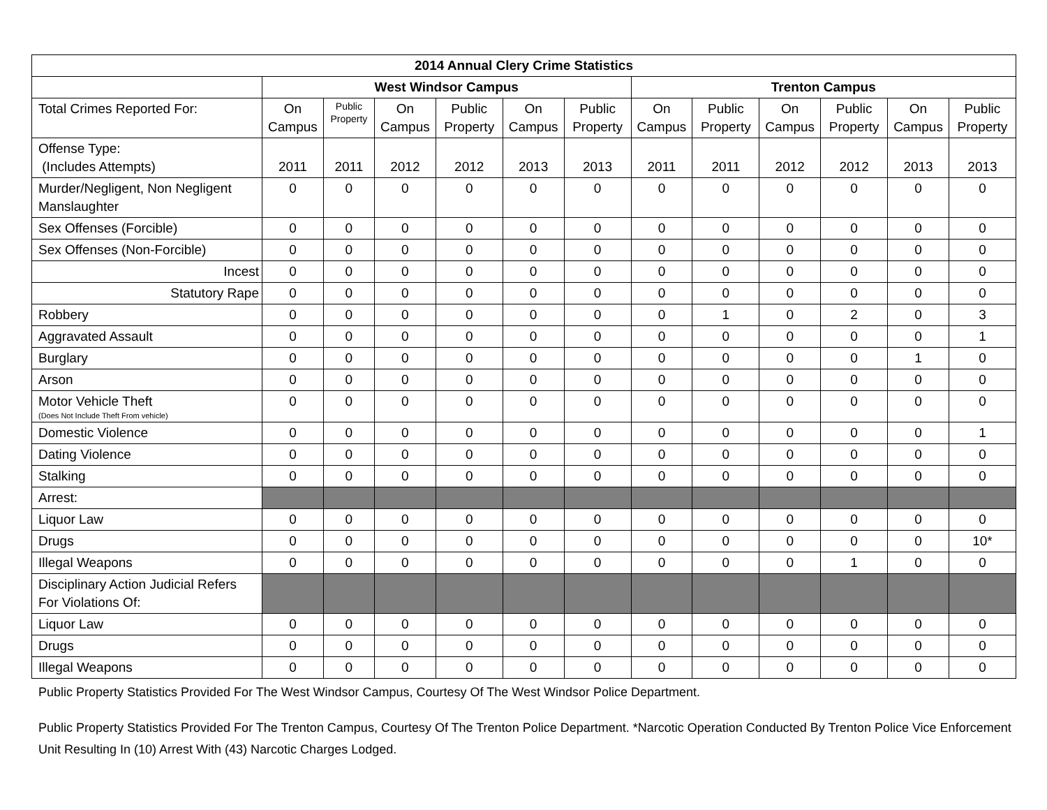| 2014 Annual Clery Crime Statistics | | | | | | | | | | | | |
| --- | --- | --- | --- | --- | --- | --- | --- | --- | --- | --- | --- | --- |
| | West Windsor Campus | | | | | | Trenton Campus | | | | | |
| Total Crimes Reported For: | On Campus | Public Property | On Campus | Public Property | On Campus | Public Property | On Campus | Public Property | On Campus | Public Property | On Campus | Public Property |
| Offense Type: (Includes Attempts) | 2011 | 2011 | 2012 | 2012 | 2013 | 2013 | 2011 | 2011 | 2012 | 2012 | 2013 | 2013 |
| Murder/Negligent, Non Negligent Manslaughter | 0 | 0 | 0 | 0 | 0 | 0 | 0 | 0 | 0 | 0 | 0 | 0 |
| Sex Offenses (Forcible) | 0 | 0 | 0 | 0 | 0 | 0 | 0 | 0 | 0 | 0 | 0 | 0 |
| Sex Offenses (Non-Forcible) | 0 | 0 | 0 | 0 | 0 | 0 | 0 | 0 | 0 | 0 | 0 | 0 |
| Incest | 0 | 0 | 0 | 0 | 0 | 0 | 0 | 0 | 0 | 0 | 0 | 0 |
| Statutory Rape | 0 | 0 | 0 | 0 | 0 | 0 | 0 | 0 | 0 | 0 | 0 | 0 |
| Robbery | 0 | 0 | 0 | 0 | 0 | 0 | 0 | 1 | 0 | 2 | 0 | 3 |
| Aggravated Assault | 0 | 0 | 0 | 0 | 0 | 0 | 0 | 0 | 0 | 0 | 0 | 1 |
| Burglary | 0 | 0 | 0 | 0 | 0 | 0 | 0 | 0 | 0 | 0 | 1 | 0 |
| Arson | 0 | 0 | 0 | 0 | 0 | 0 | 0 | 0 | 0 | 0 | 0 | 0 |
| Motor Vehicle Theft (Does Not Include Theft From vehicle) | 0 | 0 | 0 | 0 | 0 | 0 | 0 | 0 | 0 | 0 | 0 | 0 |
| Domestic Violence | 0 | 0 | 0 | 0 | 0 | 0 | 0 | 0 | 0 | 0 | 0 | 1 |
| Dating Violence | 0 | 0 | 0 | 0 | 0 | 0 | 0 | 0 | 0 | 0 | 0 | 0 |
| Stalking | 0 | 0 | 0 | 0 | 0 | 0 | 0 | 0 | 0 | 0 | 0 | 0 |
| Arrest: | | | | | | | | | | | | |
| Liquor Law | 0 | 0 | 0 | 0 | 0 | 0 | 0 | 0 | 0 | 0 | 0 | 0 |
| Drugs | 0 | 0 | 0 | 0 | 0 | 0 | 0 | 0 | 0 | 0 | 0 | 10* |
| Illegal Weapons | 0 | 0 | 0 | 0 | 0 | 0 | 0 | 0 | 0 | 1 | 0 | 0 |
| Disciplinary Action Judicial Refers For Violations Of: | | | | | | | | | | | | |
| Liquor Law | 0 | 0 | 0 | 0 | 0 | 0 | 0 | 0 | 0 | 0 | 0 | 0 |
| Drugs | 0 | 0 | 0 | 0 | 0 | 0 | 0 | 0 | 0 | 0 | 0 | 0 |
| Illegal Weapons | 0 | 0 | 0 | 0 | 0 | 0 | 0 | 0 | 0 | 0 | 0 | 0 |
Public Property Statistics Provided For The West Windsor Campus, Courtesy Of The West Windsor Police Department.
Public Property Statistics Provided For The Trenton Campus, Courtesy Of The Trenton Police Department. *Narcotic Operation Conducted By Trenton Police Vice Enforcement Unit Resulting In (10) Arrest With (43) Narcotic Charges Lodged.